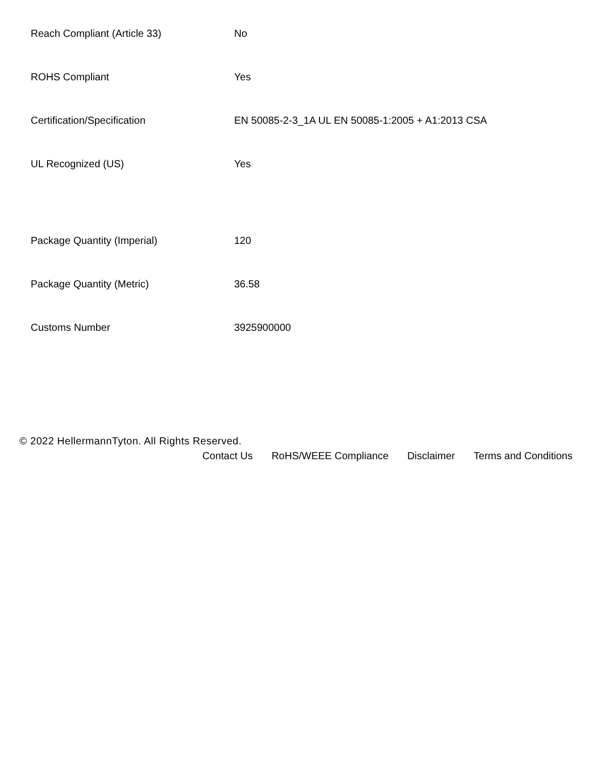| Reach Compliant (Article 33) | No |
| ROHS Compliant | Yes |
| Certification/Specification | EN 50085-2-3_1A UL EN 50085-1:2005 + A1:2013 CSA |
| UL Recognized (US) | Yes |
| Package Quantity (Imperial) | 120 |
| Package Quantity (Metric) | 36.58 |
| Customs Number | 3925900000 |
© 2022 HellermannTyton. All Rights Reserved.
Contact Us RoHS/WEEE Compliance Disclaimer Terms and Conditions